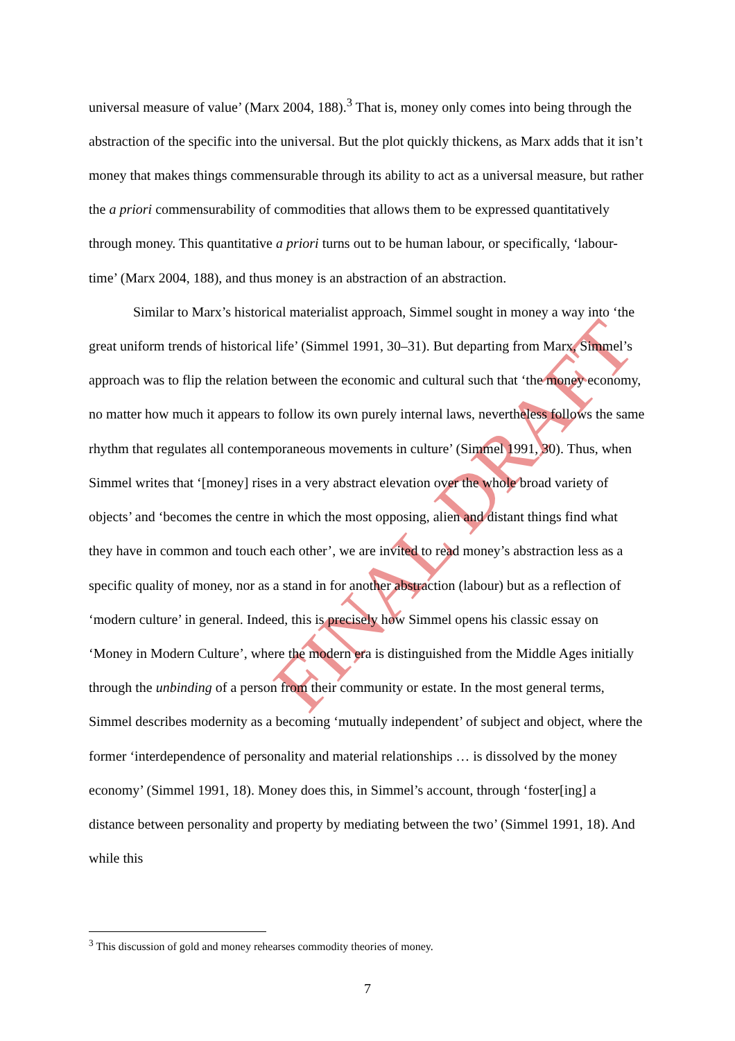FINAL DRAFT
universal measure of value’ (Marx 2004, 188).<sup>3</sup> That is, money only comes into being through the abstraction of the specific into the universal. But the plot quickly thickens, as Marx adds that it isn’t money that makes things commensurable through its ability to act as a universal measure, but rather the a priori commensurability of commodities that allows them to be expressed quantitatively through money. This quantitative a priori turns out to be human labour, or specifically, ‘labour-time’ (Marx 2004, 188), and thus money is an abstraction of an abstraction.
Similar to Marx’s historical materialist approach, Simmel sought in money a way into ‘the great uniform trends of historical life’ (Simmel 1991, 30–31). But departing from Marx, Simmel’s approach was to flip the relation between the economic and cultural such that ‘the money economy, no matter how much it appears to follow its own purely internal laws, nevertheless follows the same rhythm that regulates all contemporaneous movements in culture’ (Simmel 1991, 30). Thus, when Simmel writes that ‘[money] rises in a very abstract elevation over the whole broad variety of objects’ and ‘becomes the centre in which the most opposing, alien and distant things find what they have in common and touch each other’, we are invited to read money’s abstraction less as a specific quality of money, nor as a stand in for another abstraction (labour) but as a reflection of ‘modern culture’ in general. Indeed, this is precisely how Simmel opens his classic essay on ‘Money in Modern Culture’, where the modern era is distinguished from the Middle Ages initially through the unbinding of a person from their community or estate. In the most general terms, Simmel describes modernity as a becoming ‘mutually independent’ of subject and object, where the former ‘interdependence of personality and material relationships … is dissolved by the money economy’ (Simmel 1991, 18). Money does this, in Simmel’s account, through ‘foster[ing] a distance between personality and property by mediating between the two’ (Simmel 1991, 18). And while this
<sup>3</sup> This discussion of gold and money rehearses commodity theories of money.
7